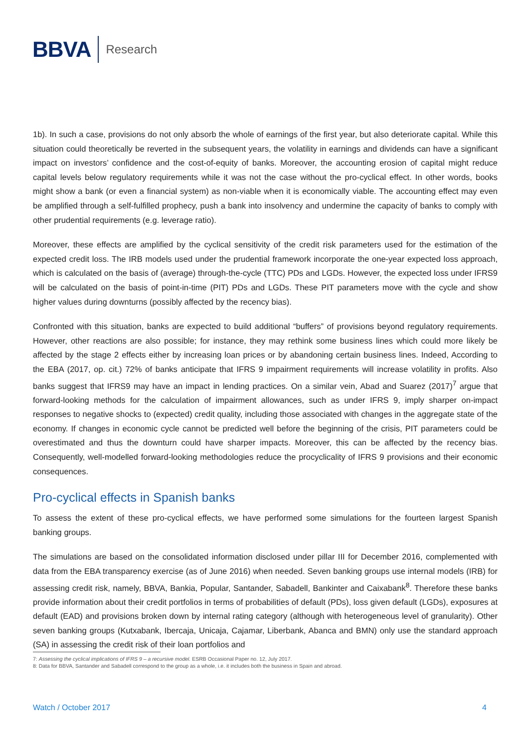BBVA Research
1b). In such a case, provisions do not only absorb the whole of earnings of the first year, but also deteriorate capital. While this situation could theoretically be reverted in the subsequent years, the volatility in earnings and dividends can have a significant impact on investors’ confidence and the cost-of-equity of banks. Moreover, the accounting erosion of capital might reduce capital levels below regulatory requirements while it was not the case without the pro-cyclical effect. In other words, books might show a bank (or even a financial system) as non-viable when it is economically viable. The accounting effect may even be amplified through a self-fulfilled prophecy, push a bank into insolvency and undermine the capacity of banks to comply with other prudential requirements (e.g. leverage ratio).
Moreover, these effects are amplified by the cyclical sensitivity of the credit risk parameters used for the estimation of the expected credit loss. The IRB models used under the prudential framework incorporate the one-year expected loss approach, which is calculated on the basis of (average) through-the-cycle (TTC) PDs and LGDs. However, the expected loss under IFRS9 will be calculated on the basis of point-in-time (PIT) PDs and LGDs. These PIT parameters move with the cycle and show higher values during downturns (possibly affected by the recency bias).
Confronted with this situation, banks are expected to build additional “buffers” of provisions beyond regulatory requirements. However, other reactions are also possible; for instance, they may rethink some business lines which could more likely be affected by the stage 2 effects either by increasing loan prices or by abandoning certain business lines. Indeed, According to the EBA (2017, op. cit.) 72% of banks anticipate that IFRS 9 impairment requirements will increase volatility in profits. Also banks suggest that IFRS9 may have an impact in lending practices. On a similar vein, Abad and Suarez (2017)<sup>7</sup> argue that forward-looking methods for the calculation of impairment allowances, such as under IFRS 9, imply sharper on-impact responses to negative shocks to (expected) credit quality, including those associated with changes in the aggregate state of the economy. If changes in economic cycle cannot be predicted well before the beginning of the crisis, PIT parameters could be overestimated and thus the downturn could have sharper impacts. Moreover, this can be affected by the recency bias. Consequently, well-modelled forward-looking methodologies reduce the procyclicality of IFRS 9 provisions and their economic consequences.
Pro-cyclical effects in Spanish banks
To assess the extent of these pro-cyclical effects, we have performed some simulations for the fourteen largest Spanish banking groups.
The simulations are based on the consolidated information disclosed under pillar III for December 2016, complemented with data from the EBA transparency exercise (as of June 2016) when needed. Seven banking groups use internal models (IRB) for assessing credit risk, namely, BBVA, Bankia, Popular, Santander, Sabadell, Bankinter and Caixabank<sup>8</sup>. Therefore these banks provide information about their credit portfolios in terms of probabilities of default (PDs), loss given default (LGDs), exposures at default (EAD) and provisions broken down by internal rating category (although with heterogeneous level of granularity). Other seven banking groups (Kutxabank, Ibercaja, Unicaja, Cajamar, Liberbank, Abanca and BMN) only use the standard approach (SA) in assessing the credit risk of their loan portfolios and
7: Assessing the cyclical implications of IFRS 9 – a recursive model. ESRB Occasional Paper no. 12, July 2017.
8: Data for BBVA, Santander and Sabadell correspond to the group as a whole, i.e. it includes both the business in Spain and abroad.
Watch / October 2017 4